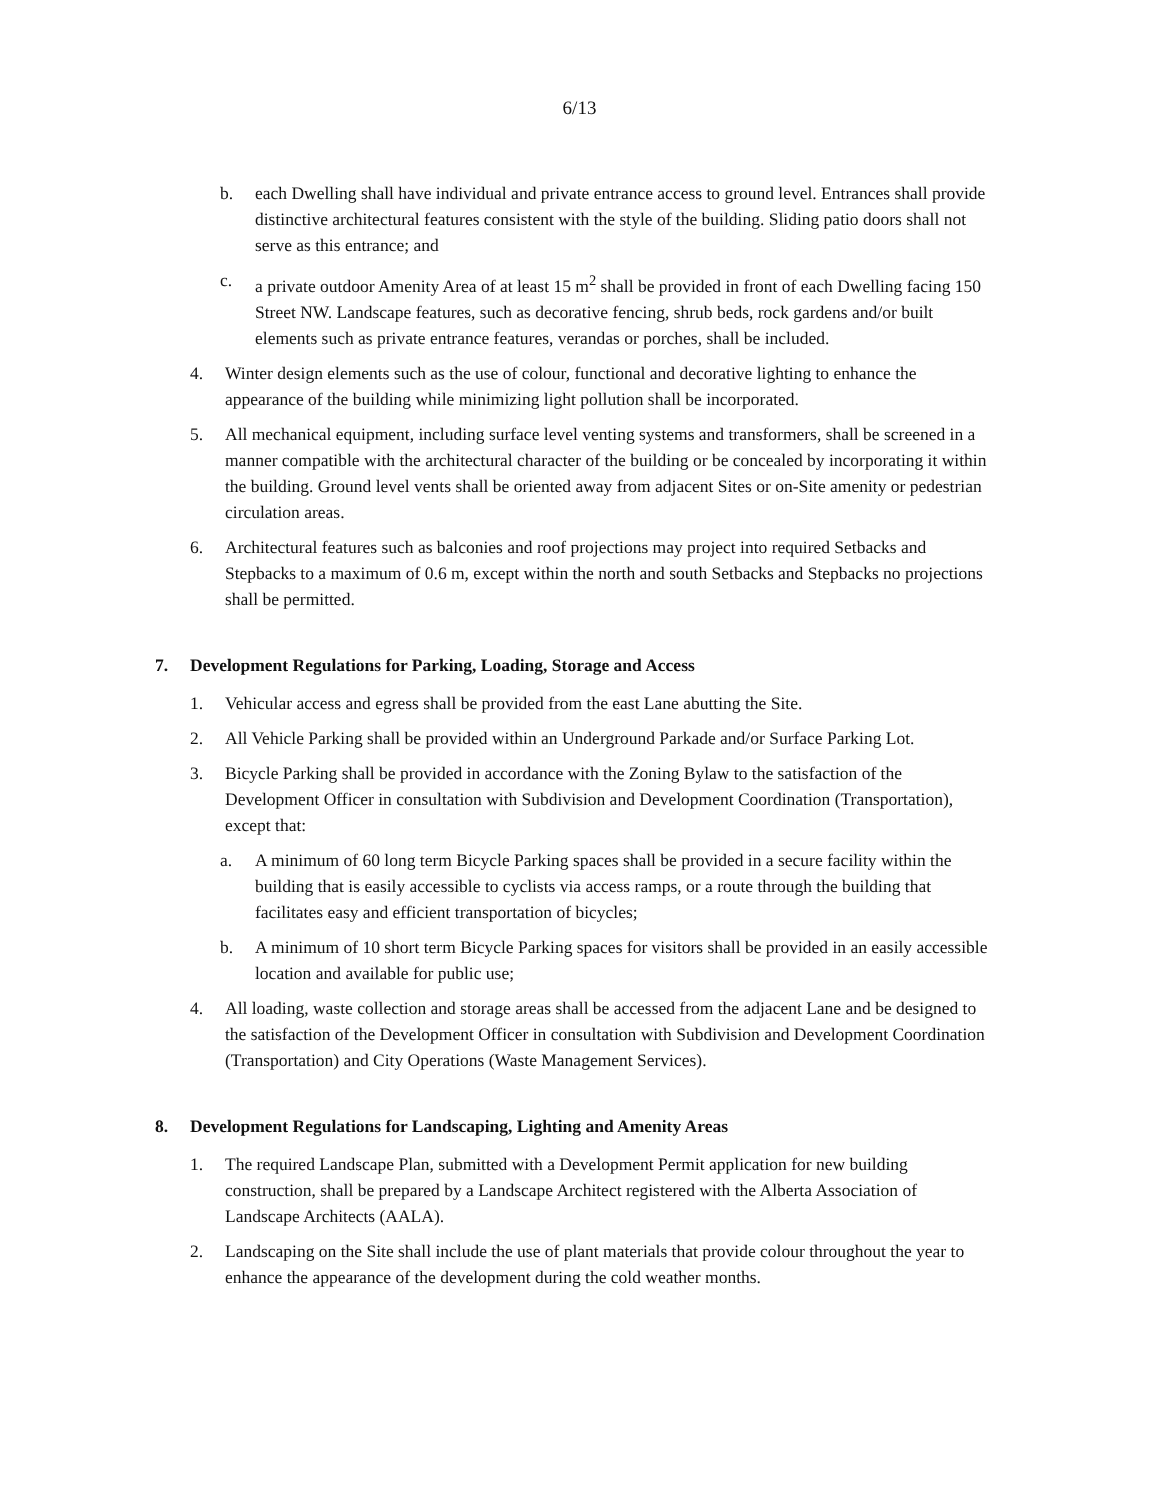6/13
b. each Dwelling shall have individual and private entrance access to ground level. Entrances shall provide distinctive architectural features consistent with the style of the building. Sliding patio doors shall not serve as this entrance; and
c. a private outdoor Amenity Area of at least 15 m<sup>2</sup> shall be provided in front of each Dwelling facing 150 Street NW. Landscape features, such as decorative fencing, shrub beds, rock gardens and/or built elements such as private entrance features, verandas or porches, shall be included.
4. Winter design elements such as the use of colour, functional and decorative lighting to enhance the appearance of the building while minimizing light pollution shall be incorporated.
5. All mechanical equipment, including surface level venting systems and transformers, shall be screened in a manner compatible with the architectural character of the building or be concealed by incorporating it within the building. Ground level vents shall be oriented away from adjacent Sites or on-Site amenity or pedestrian circulation areas.
6. Architectural features such as balconies and roof projections may project into required Setbacks and Stepbacks to a maximum of 0.6 m, except within the north and south Setbacks and Stepbacks no projections shall be permitted.
7. Development Regulations for Parking, Loading, Storage and Access
1. Vehicular access and egress shall be provided from the east Lane abutting the Site.
2. All Vehicle Parking shall be provided within an Underground Parkade and/or Surface Parking Lot.
3. Bicycle Parking shall be provided in accordance with the Zoning Bylaw to the satisfaction of the Development Officer in consultation with Subdivision and Development Coordination (Transportation), except that:
a. A minimum of 60 long term Bicycle Parking spaces shall be provided in a secure facility within the building that is easily accessible to cyclists via access ramps, or a route through the building that facilitates easy and efficient transportation of bicycles;
b. A minimum of 10 short term Bicycle Parking spaces for visitors shall be provided in an easily accessible location and available for public use;
4. All loading, waste collection and storage areas shall be accessed from the adjacent Lane and be designed to the satisfaction of the Development Officer in consultation with Subdivision and Development Coordination (Transportation) and City Operations (Waste Management Services).
8. Development Regulations for Landscaping, Lighting and Amenity Areas
1. The required Landscape Plan, submitted with a Development Permit application for new building construction, shall be prepared by a Landscape Architect registered with the Alberta Association of Landscape Architects (AALA).
2. Landscaping on the Site shall include the use of plant materials that provide colour throughout the year to enhance the appearance of the development during the cold weather months.